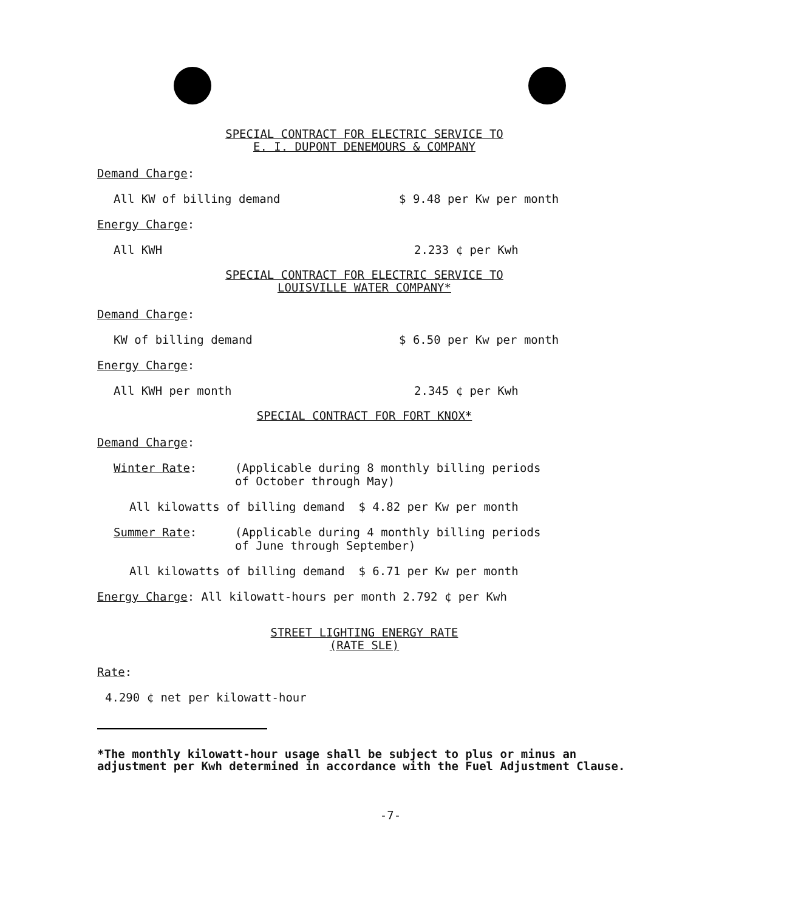SPECIAL CONTRACT FOR ELECTRIC SERVICE TO
E. I. DUPONT DENEMOURS & COMPANY
Demand Charge:
All KW of billing demand $ 9.48 per Kw per month
Energy Charge:
All KWH 2.233 ¢ per Kwh
SPECIAL CONTRACT FOR ELECTRIC SERVICE TO
LOUISVILLE WATER COMPANY*
Demand Charge:
KW of billing demand $ 6.50 per Kw per month
Energy Charge:
All KWH per month 2.345 ¢ per Kwh
SPECIAL CONTRACT FOR FORT KNOX*
Demand Charge:
Winter Rate: (Applicable during 8 monthly billing periods
of October through May)
All kilowatts of billing demand $ 4.82 per Kw per month
Summer Rate: (Applicable during 4 monthly billing periods
of June through September)
All kilowatts of billing demand $ 6.71 per Kw per month
Energy Charge: All kilowatt-hours per month 2.792 ¢ per Kwh
STREET LIGHTING ENERGY RATE
(RATE SLE)
Rate:
4.290 ¢ net per kilowatt-hour
*The monthly kilowatt-hour usage shall be subject to plus or minus an adjustment per Kwh determined in accordance with the Fuel Adjustment Clause.
-7-